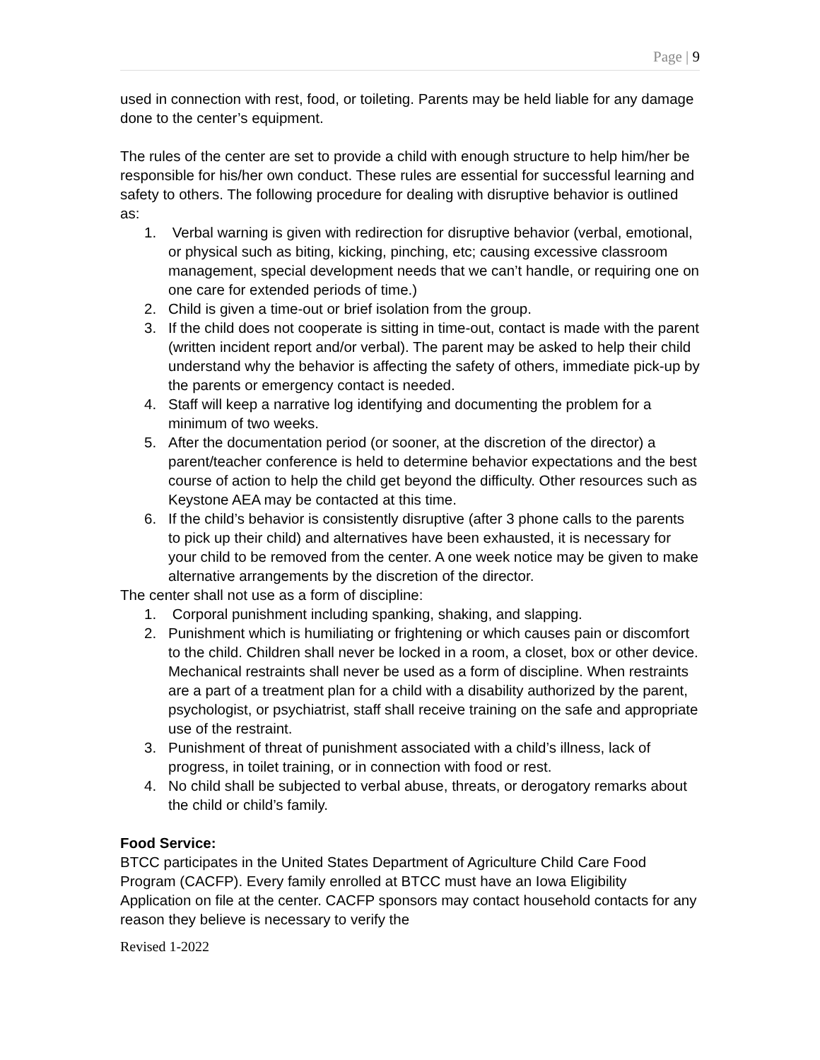Page | 9
used in connection with rest, food, or toileting. Parents may be held liable for any damage done to the center’s equipment.
The rules of the center are set to provide a child with enough structure to help him/her be responsible for his/her own conduct. These rules are essential for successful learning and safety to others. The following procedure for dealing with disruptive behavior is outlined as:
1. Verbal warning is given with redirection for disruptive behavior (verbal, emotional, or physical such as biting, kicking, pinching, etc; causing excessive classroom management, special development needs that we can’t handle, or requiring one on one care for extended periods of time.)
2. Child is given a time-out or brief isolation from the group.
3. If the child does not cooperate is sitting in time-out, contact is made with the parent (written incident report and/or verbal). The parent may be asked to help their child understand why the behavior is affecting the safety of others, immediate pick-up by the parents or emergency contact is needed.
4. Staff will keep a narrative log identifying and documenting the problem for a minimum of two weeks.
5. After the documentation period (or sooner, at the discretion of the director) a parent/teacher conference is held to determine behavior expectations and the best course of action to help the child get beyond the difficulty. Other resources such as Keystone AEA may be contacted at this time.
6. If the child’s behavior is consistently disruptive (after 3 phone calls to the parents to pick up their child) and alternatives have been exhausted, it is necessary for your child to be removed from the center. A one week notice may be given to make alternative arrangements by the discretion of the director.
The center shall not use as a form of discipline:
1. Corporal punishment including spanking, shaking, and slapping.
2. Punishment which is humiliating or frightening or which causes pain or discomfort to the child. Children shall never be locked in a room, a closet, box or other device. Mechanical restraints shall never be used as a form of discipline. When restraints are a part of a treatment plan for a child with a disability authorized by the parent, psychologist, or psychiatrist, staff shall receive training on the safe and appropriate use of the restraint.
3. Punishment of threat of punishment associated with a child’s illness, lack of progress, in toilet training, or in connection with food or rest.
4. No child shall be subjected to verbal abuse, threats, or derogatory remarks about the child or child’s family.
Food Service:
BTCC participates in the United States Department of Agriculture Child Care Food Program (CACFP). Every family enrolled at BTCC must have an Iowa Eligibility Application on file at the center. CACFP sponsors may contact household contacts for any reason they believe is necessary to verify the
Revised 1-2022